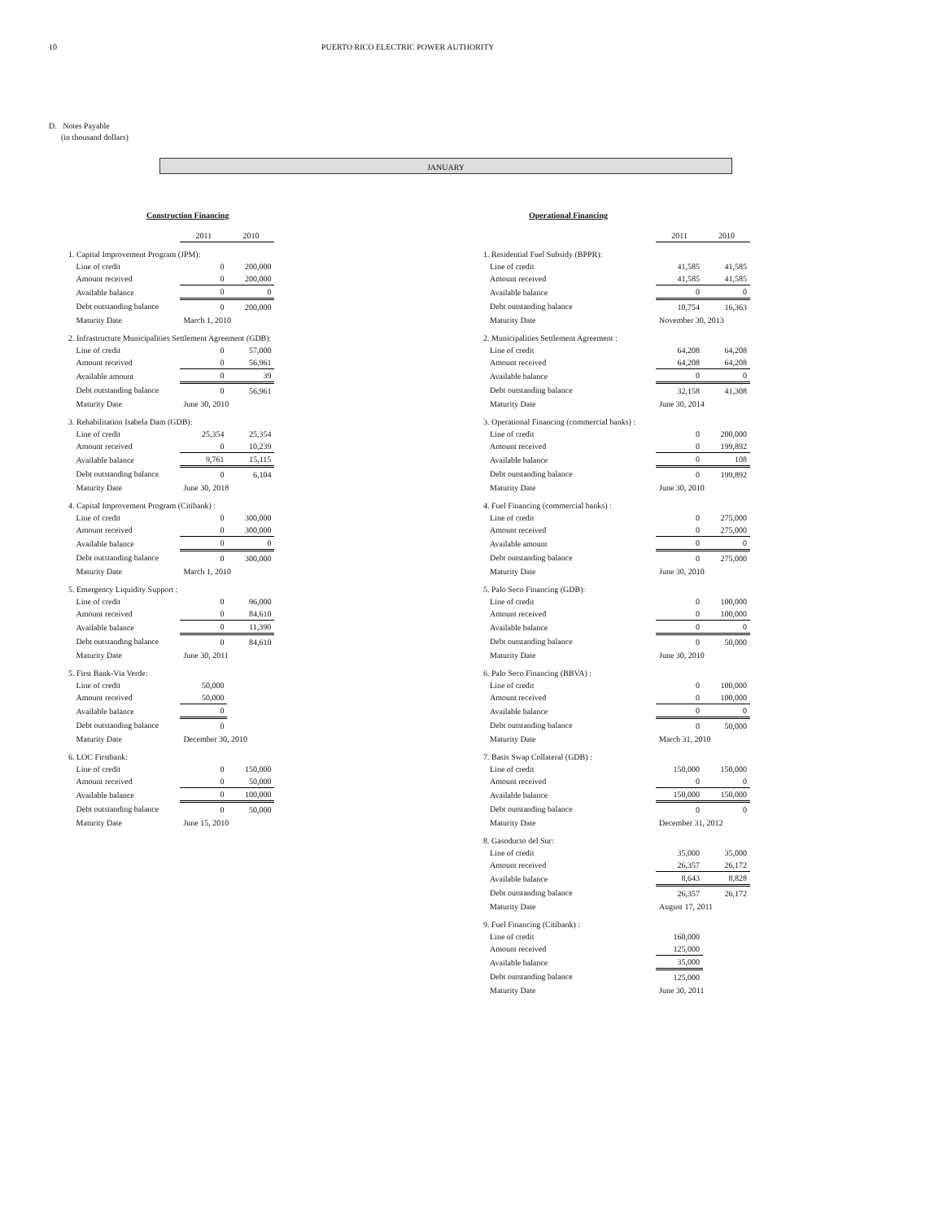10 PUERTO RICO ELECTRIC POWER AUTHORITY
D. Notes Payable
(in thousand dollars)
JANUARY
Construction Financing
| | | 2011 | 2010 |
| 1. Capital Improvement Program (JPM): | | | |
| | Line of credit | 0 | 200,000 |
| | Amount received | 0 | 200,000 |
| | Available balance | 0 | 0 |
| | Debt outstanding balance | 0 | 200,000 |
| | Maturity Date | March 1, 2010 | |
| 2. Infrastructure Municipalities Settlement Agreement (GDB): | | | |
| | Line of credit | 0 | 57,000 |
| | Amount received | 0 | 56,961 |
| | Available amount | 0 | 39 |
| | Debt outstanding balance | 0 | 56,961 |
| | Maturity Date | June 30, 2010 | |
| 3. Rehabilitation Isabela Dam (GDB): | | | |
| | Line of credit | 25,354 | 25,354 |
| | Amount received | 0 | 10,239 |
| | Available balance | 9,761 | 15,115 |
| | Debt outstanding balance | 0 | 6,104 |
| | Maturity Date | June 30, 2018 | |
| 4. Capital Improvement Program (Citibank) : | | | |
| | Line of credit | 0 | 300,000 |
| | Amount received | 0 | 300,000 |
| | Available balance | 0 | 0 |
| | Debt outstanding balance | 0 | 300,000 |
| | Maturity Date | March 1, 2010 | |
| 5. Emergency Liquidity Support : | | | |
| | Line of credit | 0 | 96,000 |
| | Amount received | 0 | 84,610 |
| | Available balance | 0 | 11,390 |
| | Debt outstanding balance | 0 | 84,610 |
| | Maturity Date | June 30, 2011 | |
| 5. First Bank-Via Verde: | | | |
| | Line of credit | 50,000 | |
| | Amount received | 50,000 | |
| | Available balance | 0 | |
| | Debt outstanding balance | 0 | |
| | Maturity Date | December 30, 2010 | |
| 6. LOC Firstbank: | | | |
| | Line of credit | 0 | 150,000 |
| | Amount received | 0 | 50,000 |
| | Available balance | 0 | 100,000 |
| | Debt outstanding balance | 0 | 50,000 |
| | Maturity Date | June 15, 2010 | |
Operational Financing
| | | 2011 | 2010 |
| 1. Residential Fuel Subsidy (BPPR): | | | |
| | Line of credit | 41,585 | 41,585 |
| | Amount received | 41,585 | 41,585 |
| | Available balance | 0 | 0 |
| | Debt outstanding balance | 10,754 | 16,363 |
| | Maturity Date | November 30, 2013 | |
| 2. Municipalities Settlement Agreement : | | | |
| | Line of credit | 64,208 | 64,208 |
| | Amount received | 64,208 | 64,208 |
| | Available balance | 0 | 0 |
| | Debt outstanding balance | 32,158 | 41,308 |
| | Maturity Date | June 30, 2014 | |
| 3. Operational Financing (commercial banks) : | | | |
| | Line of credit | 0 | 200,000 |
| | Amount received | 0 | 199,892 |
| | Available balance | 0 | 108 |
| | Debt outstanding balance | 0 | 199,892 |
| | Maturity Date | June 30, 2010 | |
| 4. Fuel Financing (commercial banks) : | | | |
| | Line of credit | 0 | 275,000 |
| | Amount received | 0 | 275,000 |
| | Available amount | 0 | 0 |
| | Debt outstanding balance | 0 | 275,000 |
| | Maturity Date | June 30, 2010 | |
| 5. Palo Seco Financing (GDB): | | | |
| | Line of credit | 0 | 100,000 |
| | Amount received | 0 | 100,000 |
| | Available balance | 0 | 0 |
| | Debt outstanding balance | 0 | 50,000 |
| | Maturity Date | June 30, 2010 | |
| 6. Palo Seco Financing (BBVA) : | | | |
| | Line of credit | 0 | 100,000 |
| | Amount received | 0 | 100,000 |
| | Available balance | 0 | 0 |
| | Debt outstanding balance | 0 | 50,000 |
| | Maturity Date | March 31, 2010 | |
| 7. Basis Swap Collateral (GDB) : | | | |
| | Line of credit | 150,000 | 150,000 |
| | Amount received | 0 | 0 |
| | Available balance | 150,000 | 150,000 |
| | Debt outstanding balance | 0 | 0 |
| | Maturity Date | December 31, 2012 | |
| 8. Gasoducto del Sur: | | | |
| | Line of credit | 35,000 | 35,000 |
| | Amount received | 26,357 | 26,172 |
| | Available balance | 8,643 | 8,828 |
| | Debt outstanding balance | 26,357 | 26,172 |
| | Maturity Date | August 17, 2011 | |
| 9. Fuel Financing (Citibank) : | | | |
| | Line of credit | 160,000 | |
| | Amount received | 125,000 | |
| | Available balance | 35,000 | |
| | Debt outstanding balance | 125,000 | |
| | Maturity Date | June 30, 2011 | |